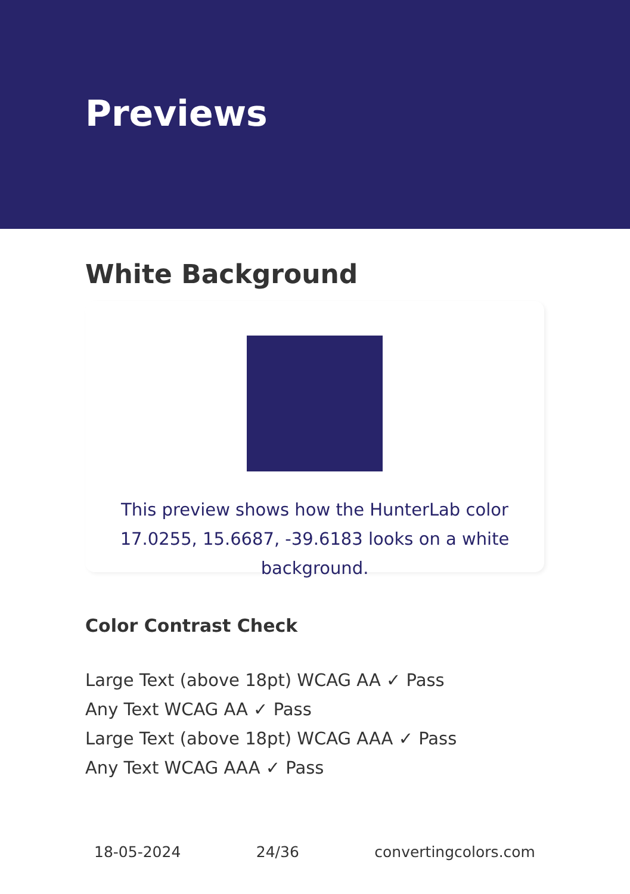Previews
White Background
This preview shows how the HunterLab color 17.0255, 15.6687, -39.6183 looks on a white background.
Color Contrast Check
Large Text (above 18pt) WCAG AA ✓ Pass
Any Text WCAG AA ✓ Pass
Large Text (above 18pt) WCAG AAA ✓ Pass
Any Text WCAG AAA ✓ Pass
18-05-2024 24/36 convertingcolors.com